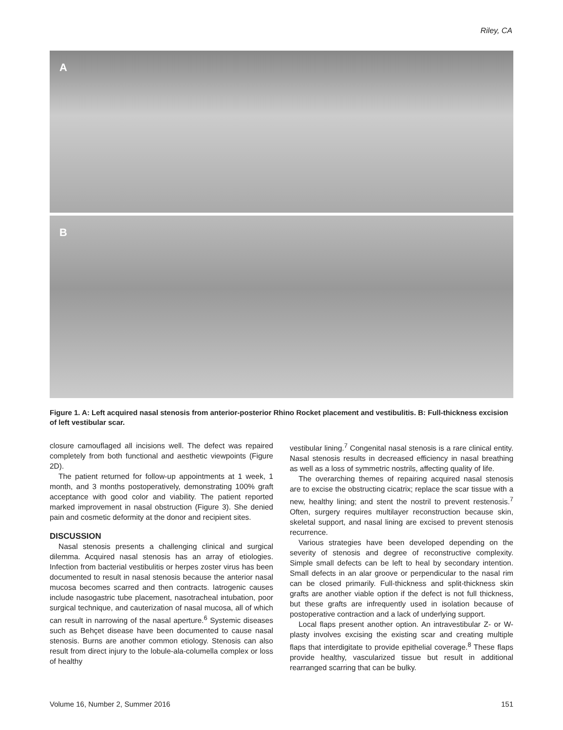Riley, CA
A
B
Figure 1. A: Left acquired nasal stenosis from anterior-posterior Rhino Rocket placement and vestibulitis. B: Full-thickness excision of left vestibular scar.
closure camouflaged all incisions well. The defect was repaired completely from both functional and aesthetic viewpoints (Figure 2D).
The patient returned for follow-up appointments at 1 week, 1 month, and 3 months postoperatively, demonstrating 100% graft acceptance with good color and viability. The patient reported marked improvement in nasal obstruction (Figure 3). She denied pain and cosmetic deformity at the donor and recipient sites.
DISCUSSION
Nasal stenosis presents a challenging clinical and surgical dilemma. Acquired nasal stenosis has an array of etiologies. Infection from bacterial vestibulitis or herpes zoster virus has been documented to result in nasal stenosis because the anterior nasal mucosa becomes scarred and then contracts. Iatrogenic causes include nasogastric tube placement, nasotracheal intubation, poor surgical technique, and cauterization of nasal mucosa, all of which can result in narrowing of the nasal aperture.<sup>6</sup> Systemic diseases such as Behçet disease have been documented to cause nasal stenosis. Burns are another common etiology. Stenosis can also result from direct injury to the lobule-ala-columella complex or loss of healthy
vestibular lining.<sup>7</sup> Congenital nasal stenosis is a rare clinical entity. Nasal stenosis results in decreased efficiency in nasal breathing as well as a loss of symmetric nostrils, affecting quality of life.
The overarching themes of repairing acquired nasal stenosis are to excise the obstructing cicatrix; replace the scar tissue with a new, healthy lining; and stent the nostril to prevent restenosis.<sup>7</sup> Often, surgery requires multilayer reconstruction because skin, skeletal support, and nasal lining are excised to prevent stenosis recurrence.
Various strategies have been developed depending on the severity of stenosis and degree of reconstructive complexity. Simple small defects can be left to heal by secondary intention. Small defects in an alar groove or perpendicular to the nasal rim can be closed primarily. Full-thickness and split-thickness skin grafts are another viable option if the defect is not full thickness, but these grafts are infrequently used in isolation because of postoperative contraction and a lack of underlying support.
Local flaps present another option. An intravestibular Z- or W-plasty involves excising the existing scar and creating multiple flaps that interdigitate to provide epithelial coverage.<sup>8</sup> These flaps provide healthy, vascularized tissue but result in additional rearranged scarring that can be bulky.
Volume 16, Number 2, Summer 2016 151